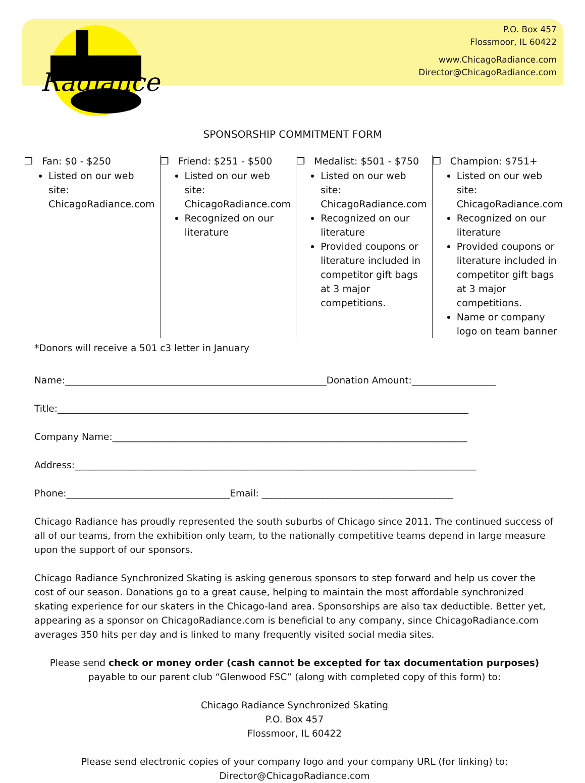Radiance
P.O. Box 457
Flossmoor, IL 60422
www.ChicagoRadiance.com
Director@ChicagoRadiance.com
SPONSORSHIP COMMITMENT FORM
❒ Fan: $0 - $250
Listed on our web site: ChicagoRadiance.com
❒ Friend: $251 - $500
Listed on our web site: ChicagoRadiance.com
Recognized on our literature
❒ Medalist: $501 - $750
Listed on our web site: ChicagoRadiance.com
Recognized on our literature
Provided coupons or literature included in competitor gift bags at 3 major competitions.
❒ Champion: $751+
Listed on our web site: ChicagoRadiance.com
Recognized on our literature
Provided coupons or literature included in competitor gift bags at 3 major competitions.
Name or company logo on team banner
*Donors will receive a 501 c3 letter in January
Name:________________________________________________________Donation Amount:__________________
Title:________________________________________________________________________________________
Company Name:____________________________________________________________________________
Address:______________________________________________________________________________________
Phone:___________________________________Email: _________________________________________
Chicago Radiance has proudly represented the south suburbs of Chicago since 2011. The continued success of all of our teams, from the exhibition only team, to the nationally competitive teams depend in large measure upon the support of our sponsors.
Chicago Radiance Synchronized Skating is asking generous sponsors to step forward and help us cover the cost of our season. Donations go to a great cause, helping to maintain the most affordable synchronized skating experience for our skaters in the Chicago-land area. Sponsorships are also tax deductible. Better yet, appearing as a sponsor on ChicagoRadiance.com is beneficial to any company, since ChicagoRadiance.com averages 350 hits per day and is linked to many frequently visited social media sites.
Please send check or money order (cash cannot be excepted for tax documentation purposes) payable to our parent club “Glenwood FSC” (along with completed copy of this form) to:
Chicago Radiance Synchronized Skating
P.O. Box 457
Flossmoor, IL 60422
Please send electronic copies of your company logo and your company URL (for linking) to:
Director@ChicagoRadiance.com